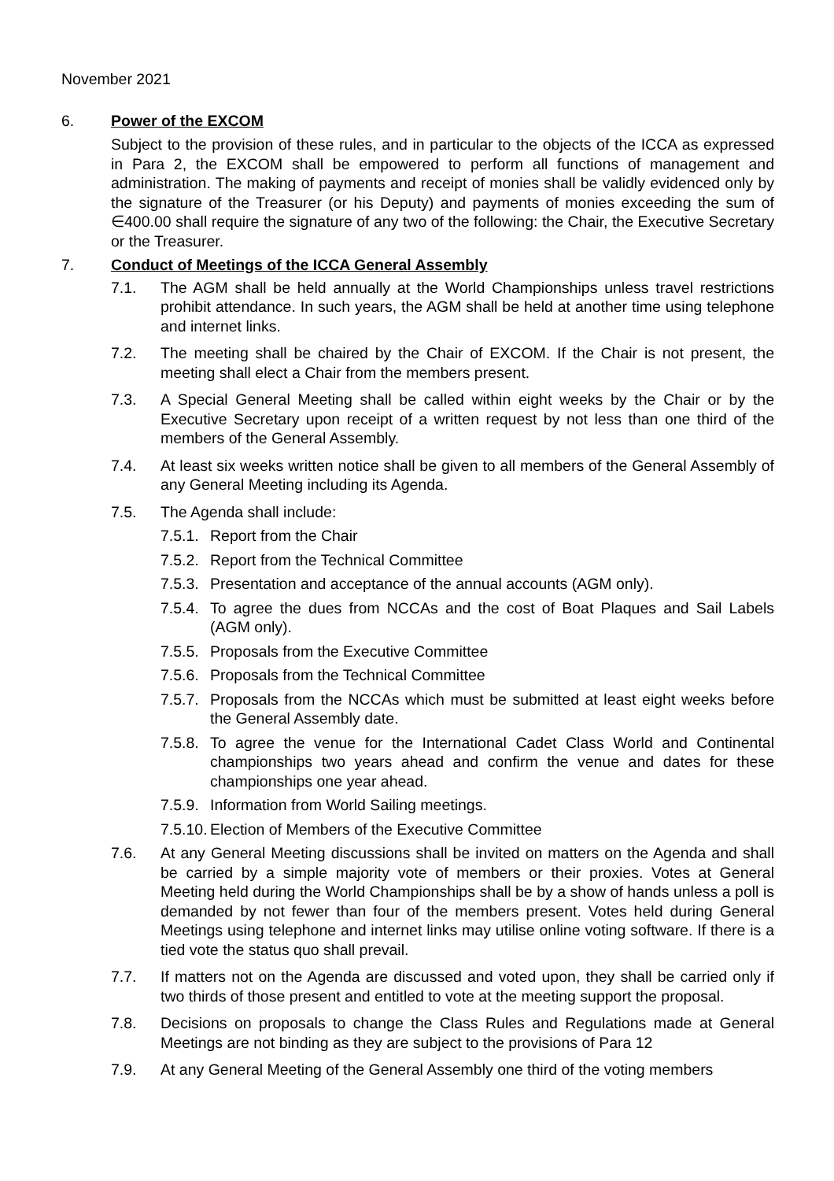November 2021
6. Power of the EXCOM
Subject to the provision of these rules, and in particular to the objects of the ICCA as expressed in Para 2, the EXCOM shall be empowered to perform all functions of management and administration. The making of payments and receipt of monies shall be validly evidenced only by the signature of the Treasurer (or his Deputy) and payments of monies exceeding the sum of ∈400.00 shall require the signature of any two of the following: the Chair, the Executive Secretary or the Treasurer.
7. Conduct of Meetings of the ICCA General Assembly
7.1. The AGM shall be held annually at the World Championships unless travel restrictions prohibit attendance. In such years, the AGM shall be held at another time using telephone and internet links.
7.2. The meeting shall be chaired by the Chair of EXCOM. If the Chair is not present, the meeting shall elect a Chair from the members present.
7.3. A Special General Meeting shall be called within eight weeks by the Chair or by the Executive Secretary upon receipt of a written request by not less than one third of the members of the General Assembly.
7.4. At least six weeks written notice shall be given to all members of the General Assembly of any General Meeting including its Agenda.
7.5. The Agenda shall include:
7.5.1. Report from the Chair
7.5.2. Report from the Technical Committee
7.5.3. Presentation and acceptance of the annual accounts (AGM only).
7.5.4. To agree the dues from NCCAs and the cost of Boat Plaques and Sail Labels (AGM only).
7.5.5. Proposals from the Executive Committee
7.5.6. Proposals from the Technical Committee
7.5.7. Proposals from the NCCAs which must be submitted at least eight weeks before the General Assembly date.
7.5.8. To agree the venue for the International Cadet Class World and Continental championships two years ahead and confirm the venue and dates for these championships one year ahead.
7.5.9. Information from World Sailing meetings.
7.5.10. Election of Members of the Executive Committee
7.6. At any General Meeting discussions shall be invited on matters on the Agenda and shall be carried by a simple majority vote of members or their proxies. Votes at General Meeting held during the World Championships shall be by a show of hands unless a poll is demanded by not fewer than four of the members present. Votes held during General Meetings using telephone and internet links may utilise online voting software. If there is a tied vote the status quo shall prevail.
7.7. If matters not on the Agenda are discussed and voted upon, they shall be carried only if two thirds of those present and entitled to vote at the meeting support the proposal.
7.8. Decisions on proposals to change the Class Rules and Regulations made at General Meetings are not binding as they are subject to the provisions of Para 12
7.9. At any General Meeting of the General Assembly one third of the voting members